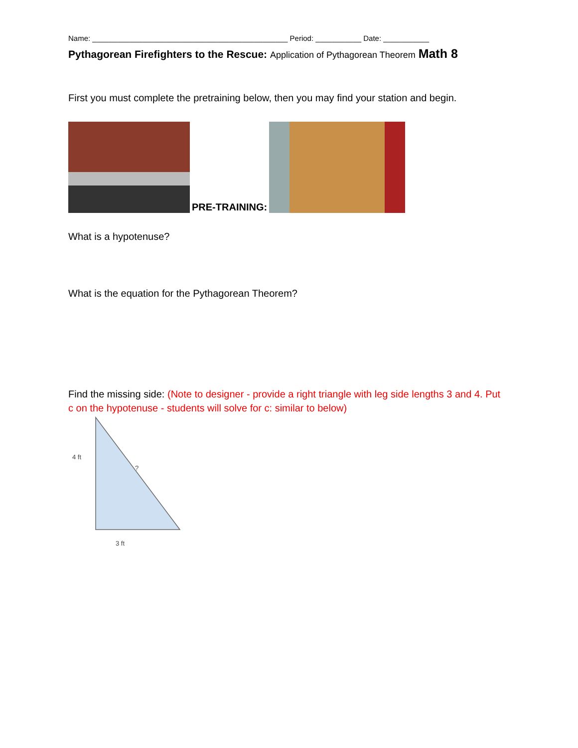Name: _______________________________________________ Period: ___________ Date: ___________
Pythagorean Firefighters to the Rescue: Application of Pythagorean Theorem Math 8
First you must complete the pretraining below, then you may find your station and begin.
PRE-TRAINING:
What is a hypotenuse?
What is the equation for the Pythagorean Theorem?
Find the missing side: (Note to designer - provide a right triangle with leg side lengths 3 and 4. Put c on the hypotenuse - students will solve for c: similar to below)
4 ft
?
3 ft